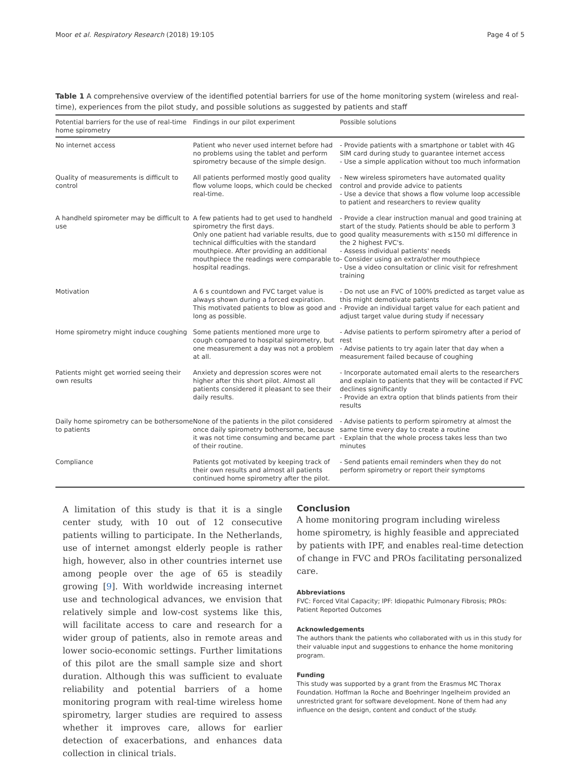Moor et al. Respiratory Research (2018) 19:105 Page 4 of 5
Table 1 A comprehensive overview of the identified potential barriers for use of the home monitoring system (wireless and real-time), experiences from the pilot study, and possible solutions as suggested by patients and staff
| Potential barriers for the use of real-time home spirometry | Findings in our pilot experiment | Possible solutions |
| --- | --- | --- |
| No internet access | Patient who never used internet before had no problems using the tablet and perform spirometry because of the simple design. | - Provide patients with a smartphone or tablet with 4G SIM card during study to guarantee internet access - Use a simple application without too much information |
| Quality of measurements is difficult to control | All patients performed mostly good quality flow volume loops, which could be checked real-time. | - New wireless spirometers have automated quality control and provide advice to patients - Use a device that shows a flow volume loop accessible to patient and researchers to review quality |
| A handheld spirometer may be difficult to use | A few patients had to get used to handheld spirometry the first days. Only one patient had variable results, due to technical difficulties with the standard mouthpiece. After providing an additional mouthpiece the readings were comparable to hospital readings. | - Provide a clear instruction manual and good training at start of the study. Patients should be able to perform 3 good quality measurements with ≤150 ml difference in the 2 highest FVC's. - Assess individual patients' needs - Consider using an extra/other mouthpiece - Use a video consultation or clinic visit for refreshment training |
| Motivation | A 6 s countdown and FVC target value is always shown during a forced expiration. This motivated patients to blow as good and long as possible. | - Do not use an FVC of 100% predicted as target value as this might demotivate patients - Provide an individual target value for each patient and adjust target value during study if necessary |
| Home spirometry might induce coughing | Some patients mentioned more urge to cough compared to hospital spirometry, but one measurement a day was not a problem at all. | - Advise patients to perform spirometry after a period of rest - Advise patients to try again later that day when a measurement failed because of coughing |
| Patients might get worried seeing their own results | Anxiety and depression scores were not higher after this short pilot. Almost all patients considered it pleasant to see their daily results. | - Incorporate automated email alerts to the researchers and explain to patients that they will be contacted if FVC declines significantly - Provide an extra option that blinds patients from their results |
| Daily home spirometry can be bothersome to patients | None of the patients in the pilot considered once daily spirometry bothersome, because it was not time consuming and became part of their routine. | - Advise patients to perform spirometry at almost the same time every day to create a routine - Explain that the whole process takes less than two minutes |
| Compliance | Patients got motivated by keeping track of their own results and almost all patients continued home spirometry after the pilot. | - Send patients email reminders when they do not perform spirometry or report their symptoms |
A limitation of this study is that it is a single center study, with 10 out of 12 consecutive patients willing to participate. In the Netherlands, use of internet amongst elderly people is rather high, however, also in other countries internet use among people over the age of 65 is steadily growing [9]. With worldwide increasing internet use and technological advances, we envision that relatively simple and low-cost systems like this, will facilitate access to care and research for a wider group of patients, also in remote areas and lower socio-economic settings. Further limitations of this pilot are the small sample size and short duration. Although this was sufficient to evaluate reliability and potential barriers of a home monitoring program with real-time wireless home spirometry, larger studies are required to assess whether it improves care, allows for earlier detection of exacerbations, and enhances data collection in clinical trials.
Conclusion
A home monitoring program including wireless home spirometry, is highly feasible and appreciated by patients with IPF, and enables real-time detection of change in FVC and PROs facilitating personalized care.
Abbreviations
FVC: Forced Vital Capacity; IPF: Idiopathic Pulmonary Fibrosis; PROs: Patient Reported Outcomes
Acknowledgements
The authors thank the patients who collaborated with us in this study for their valuable input and suggestions to enhance the home monitoring program.
Funding
This study was supported by a grant from the Erasmus MC Thorax Foundation. Hoffman la Roche and Boehringer Ingelheim provided an unrestricted grant for software development. None of them had any influence on the design, content and conduct of the study.